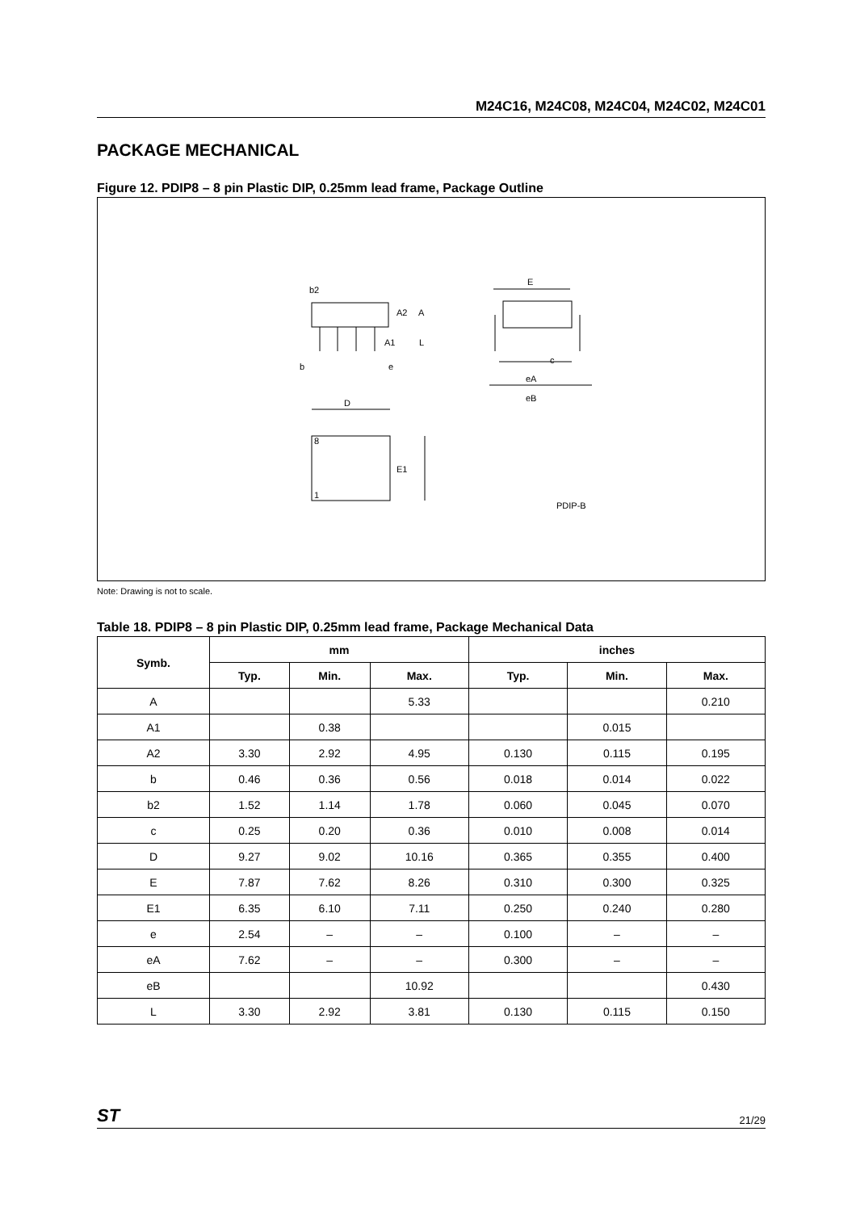M24C16, M24C08, M24C04, M24C02, M24C01
PACKAGE MECHANICAL
Figure 12. PDIP8 – 8 pin Plastic DIP, 0.25mm lead frame, Package Outline
b2
A2
A
A1
L
b
e
E
eA
eB
c
D
E1
8
1
PDIP-B
Note: Drawing is not to scale.
Table 18. PDIP8 – 8 pin Plastic DIP, 0.25mm lead frame, Package Mechanical Data
| Symb. | mm | | | inches | | |
| --- | --- | --- | --- | --- | --- | --- |
| | Typ. | Min. | Max. | Typ. | Min. | Max. |
| A | | | 5.33 | | | 0.210 |
| A1 | | 0.38 | | | 0.015 | |
| A2 | 3.30 | 2.92 | 4.95 | 0.130 | 0.115 | 0.195 |
| b | 0.46 | 0.36 | 0.56 | 0.018 | 0.014 | 0.022 |
| b2 | 1.52 | 1.14 | 1.78 | 0.060 | 0.045 | 0.070 |
| c | 0.25 | 0.20 | 0.36 | 0.010 | 0.008 | 0.014 |
| D | 9.27 | 9.02 | 10.16 | 0.365 | 0.355 | 0.400 |
| E | 7.87 | 7.62 | 8.26 | 0.310 | 0.300 | 0.325 |
| E1 | 6.35 | 6.10 | 7.11 | 0.250 | 0.240 | 0.280 |
| e | 2.54 | – | – | 0.100 | – | – |
| eA | 7.62 | – | – | 0.300 | – | – |
| eB | | | 10.92 | | | 0.430 |
| L | 3.30 | 2.92 | 3.81 | 0.130 | 0.115 | 0.150 |
ST 21/29